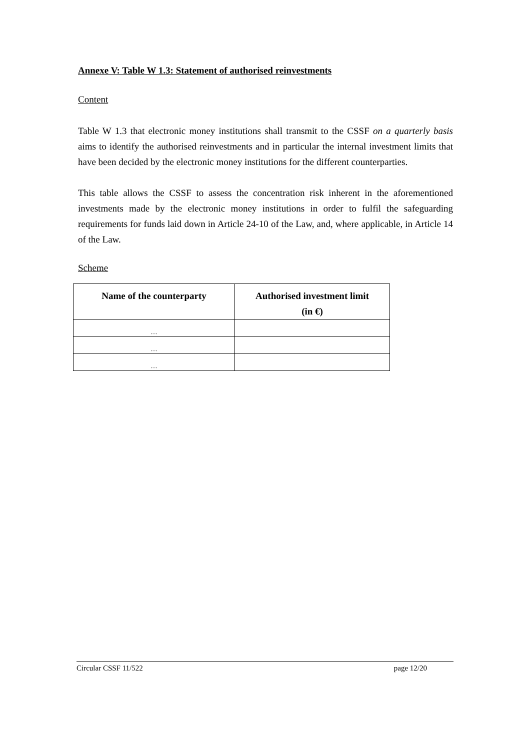Annexe V: Table W 1.3: Statement of authorised reinvestments
Content
Table W 1.3 that electronic money institutions shall transmit to the CSSF on a quarterly basis aims to identify the authorised reinvestments and in particular the internal investment limits that have been decided by the electronic money institutions for the different counterparties.
This table allows the CSSF to assess the concentration risk inherent in the aforementioned investments made by the electronic money institutions in order to fulfil the safeguarding requirements for funds laid down in Article 24-10 of the Law, and, where applicable, in Article 14 of the Law.
Scheme
| Name of the counterparty | Authorised investment limit (in €) |
| --- | --- |
| … | |
| … | |
| … | |
Circular CSSF 11/522 page 12/20